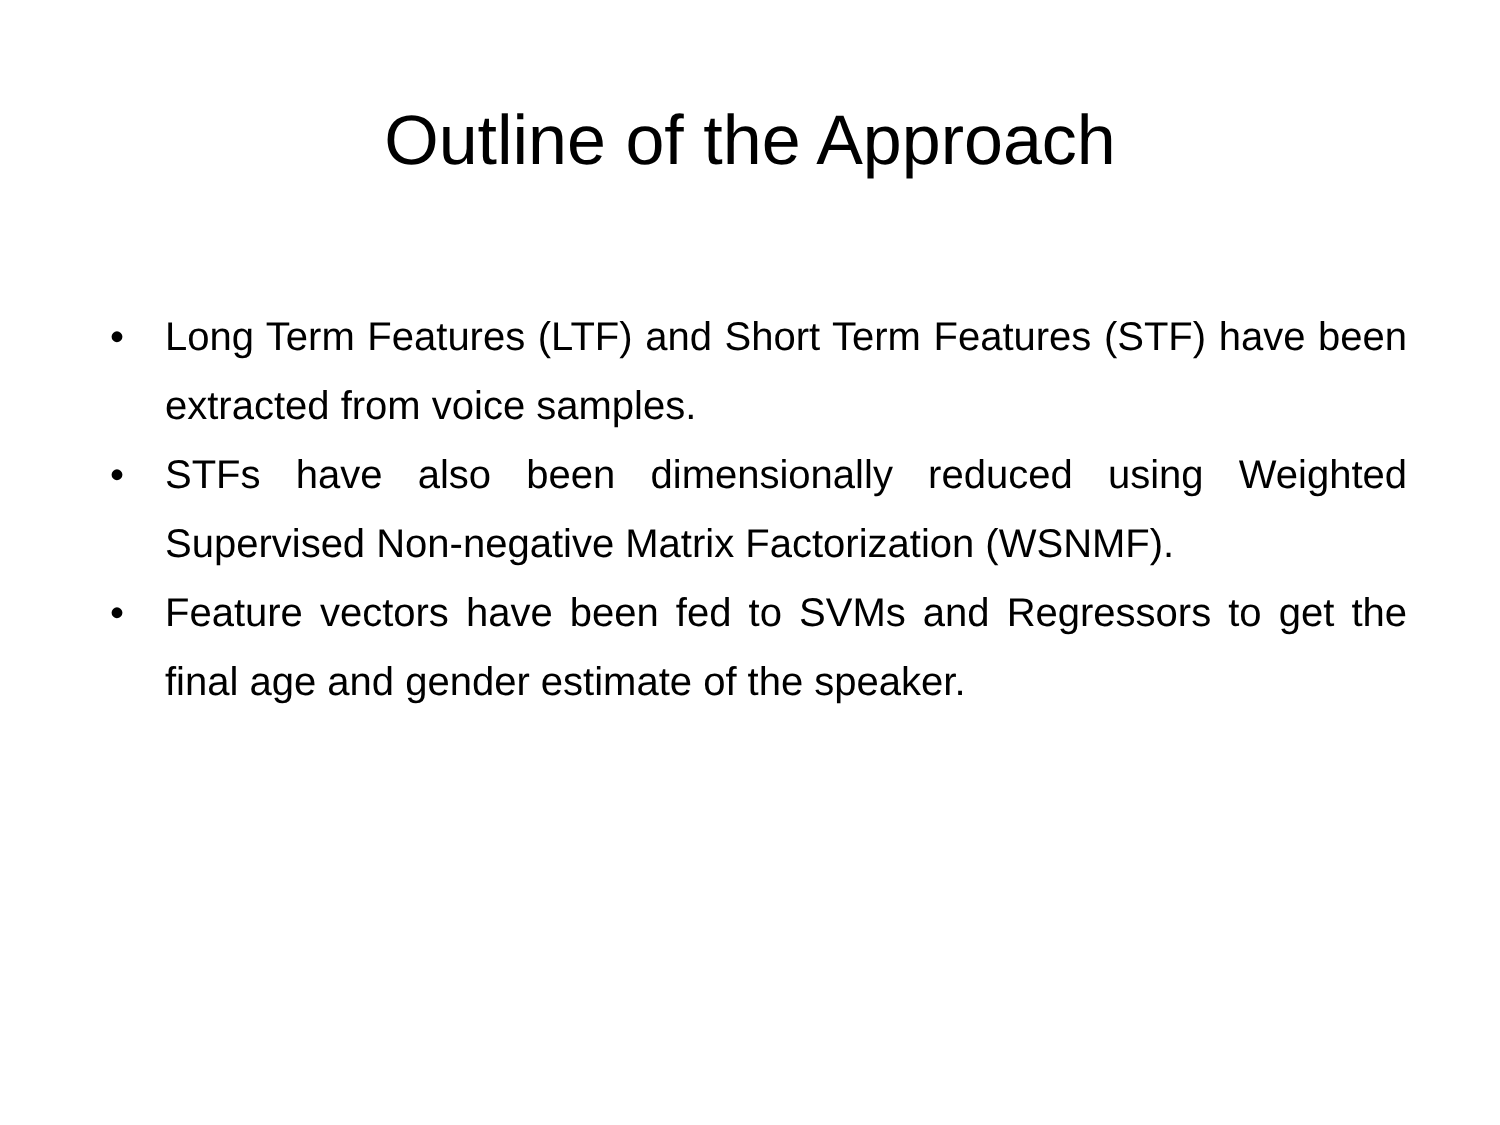Outline of the Approach
• Long Term Features (LTF) and Short Term Features (STF) have been extracted from voice samples.
• STFs have also been dimensionally reduced using Weighted Supervised Non-negative Matrix Factorization (WSNMF).
• Feature vectors have been fed to SVMs and Regressors to get the final age and gender estimate of the speaker.